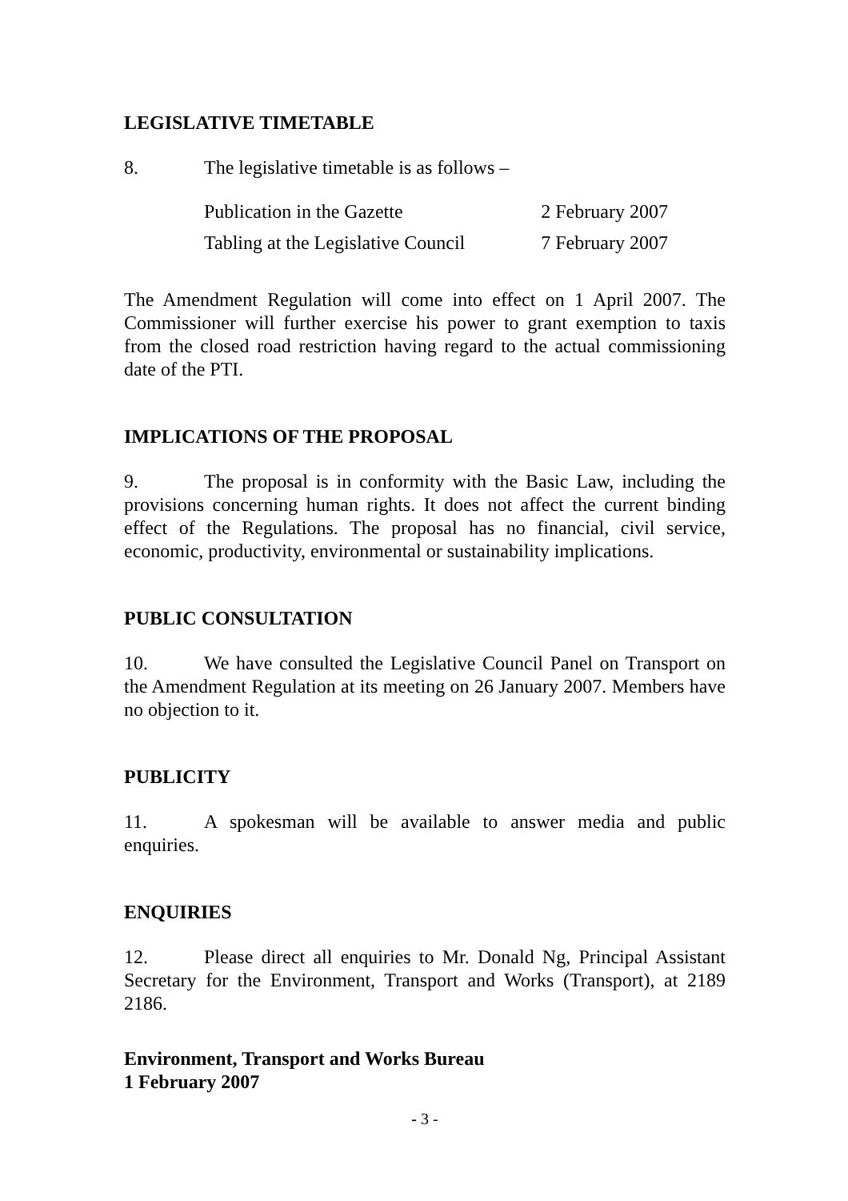LEGISLATIVE TIMETABLE
8. The legislative timetable is as follows –
| Publication in the Gazette | 2 February 2007 |
| Tabling at the Legislative Council | 7 February 2007 |
The Amendment Regulation will come into effect on 1 April 2007. The Commissioner will further exercise his power to grant exemption to taxis from the closed road restriction having regard to the actual commissioning date of the PTI.
IMPLICATIONS OF THE PROPOSAL
9. The proposal is in conformity with the Basic Law, including the provisions concerning human rights. It does not affect the current binding effect of the Regulations. The proposal has no financial, civil service, economic, productivity, environmental or sustainability implications.
PUBLIC CONSULTATION
10. We have consulted the Legislative Council Panel on Transport on the Amendment Regulation at its meeting on 26 January 2007. Members have no objection to it.
PUBLICITY
11. A spokesman will be available to answer media and public enquiries.
ENQUIRIES
12. Please direct all enquiries to Mr. Donald Ng, Principal Assistant Secretary for the Environment, Transport and Works (Transport), at 2189 2186.
Environment, Transport and Works Bureau
1 February 2007
- 3 -